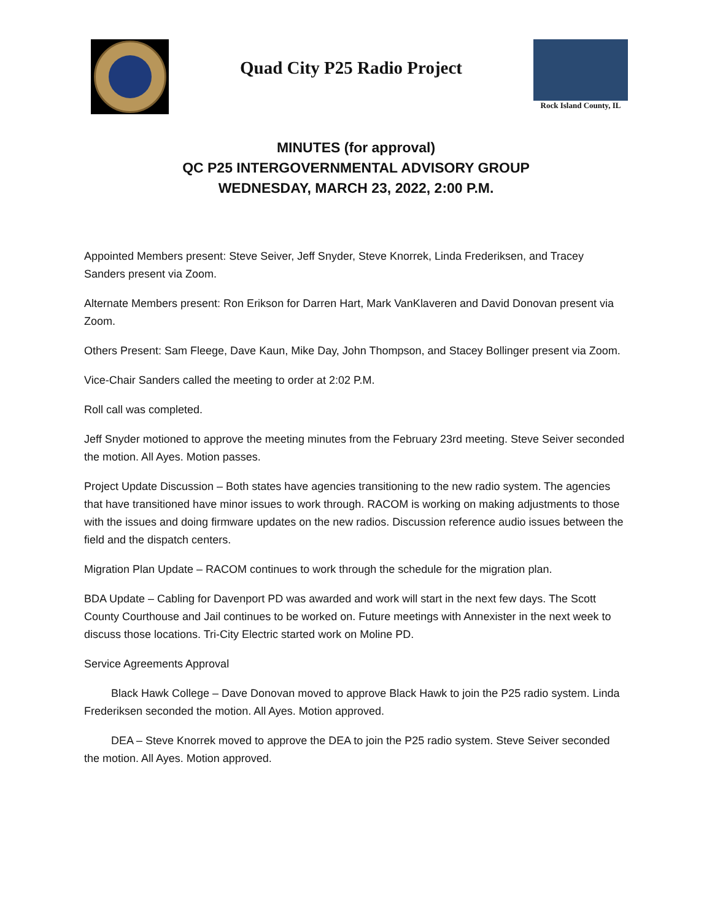Quad City P25 Radio Project
Rock Island County, IL
MINUTES (for approval)
QC P25 INTERGOVERNMENTAL ADVISORY GROUP
WEDNESDAY, MARCH 23, 2022, 2:00 P.M.
Appointed Members present: Steve Seiver, Jeff Snyder, Steve Knorrek, Linda Frederiksen, and Tracey Sanders present via Zoom.
Alternate Members present: Ron Erikson for Darren Hart, Mark VanKlaveren and David Donovan present via Zoom.
Others Present: Sam Fleege, Dave Kaun, Mike Day, John Thompson, and Stacey Bollinger present via Zoom.
Vice-Chair Sanders called the meeting to order at 2:02 P.M.
Roll call was completed.
Jeff Snyder motioned to approve the meeting minutes from the February 23rd meeting. Steve Seiver seconded the motion. All Ayes. Motion passes.
Project Update Discussion – Both states have agencies transitioning to the new radio system. The agencies that have transitioned have minor issues to work through. RACOM is working on making adjustments to those with the issues and doing firmware updates on the new radios. Discussion reference audio issues between the field and the dispatch centers.
Migration Plan Update – RACOM continues to work through the schedule for the migration plan.
BDA Update – Cabling for Davenport PD was awarded and work will start in the next few days. The Scott County Courthouse and Jail continues to be worked on. Future meetings with Annexister in the next week to discuss those locations. Tri-City Electric started work on Moline PD.
Service Agreements Approval
Black Hawk College – Dave Donovan moved to approve Black Hawk to join the P25 radio system. Linda Frederiksen seconded the motion. All Ayes. Motion approved.
DEA – Steve Knorrek moved to approve the DEA to join the P25 radio system. Steve Seiver seconded the motion. All Ayes. Motion approved.